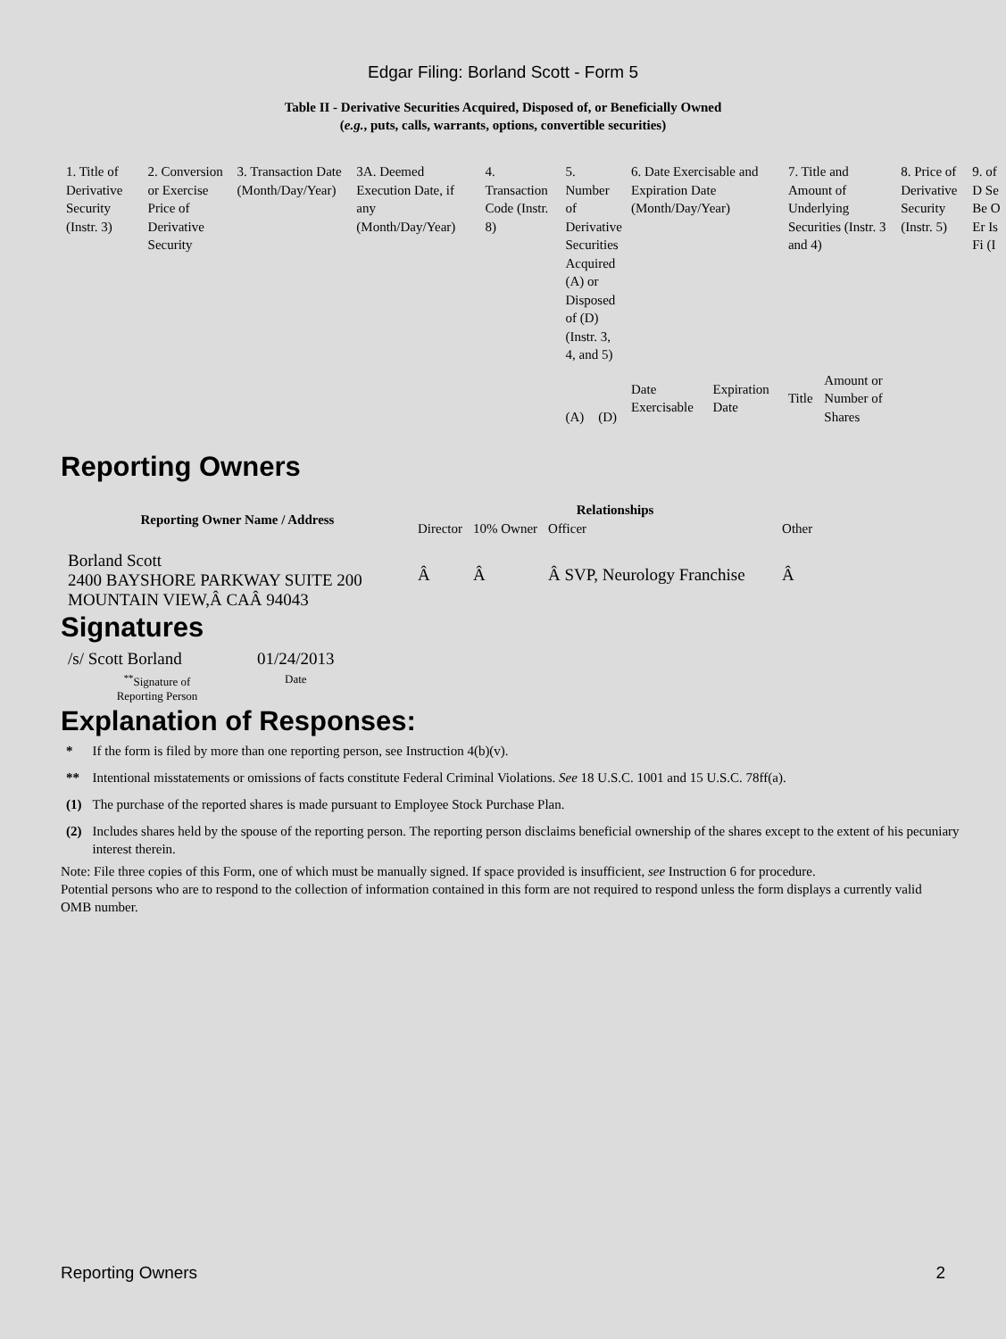Edgar Filing: Borland Scott - Form 5
Table II - Derivative Securities Acquired, Disposed of, or Beneficially Owned
(e.g., puts, calls, warrants, options, convertible securities)
| 1. Title of Derivative Security (Instr. 3) | 2. Conversion or Exercise Price of Derivative Security | 3. Transaction Date (Month/Day/Year) | 3A. Deemed Execution Date, if any (Month/Day/Year) | 4. Transaction Code (Instr. 8) | 5. Number of Derivative Securities Acquired (A) or Disposed of (D) (Instr. 3, 4, and 5) | | 6. Date Exercisable and Expiration Date (Month/Day/Year) | | 7. Title and Amount of Underlying Securities (Instr. 3 and 4) | | 8. Price of Derivative Security (Instr. 5) | 9. of D Se Be O Er Is Fi (I |
| --- | --- | --- | --- | --- | --- | --- | --- | --- | --- | --- | --- | --- |
| | | | | | (A) | (D) | Date Exercisable | Expiration Date | Title | Amount or Number of Shares | | |
Reporting Owners
| Reporting Owner Name / Address | Relationships | | | |
| --- | --- | --- | --- | --- |
| | Director | 10% Owner | Officer | Other |
| Borland Scott 2400 BAYSHORE PARKWAY SUITE 200 MOUNTAIN VIEW,Â CAÂ 94043 | Â | Â | Â SVP, Neurology Franchise | Â |
Signatures
| /s/ Scott Borland | 01/24/2013 |
| <sup>**</sup> Signature of Reporting Person | Date |
Explanation of Responses:
| * | If the form is filed by more than one reporting person, see Instruction 4(b)(v). |
| ** | Intentional misstatements or omissions of facts constitute Federal Criminal Violations. See 18 U.S.C. 1001 and 15 U.S.C. 78ff(a). |
| (1) | The purchase of the reported shares is made pursuant to Employee Stock Purchase Plan. |
| (2) | Includes shares held by the spouse of the reporting person. The reporting person disclaims beneficial ownership of the shares except to the extent of his pecuniary interest therein. |
Note: File three copies of this Form, one of which must be manually signed. If space provided is insufficient, see Instruction 6 for procedure.
Potential persons who are to respond to the collection of information contained in this form are not required to respond unless the form displays a currently valid OMB number.
Reporting Owners 2